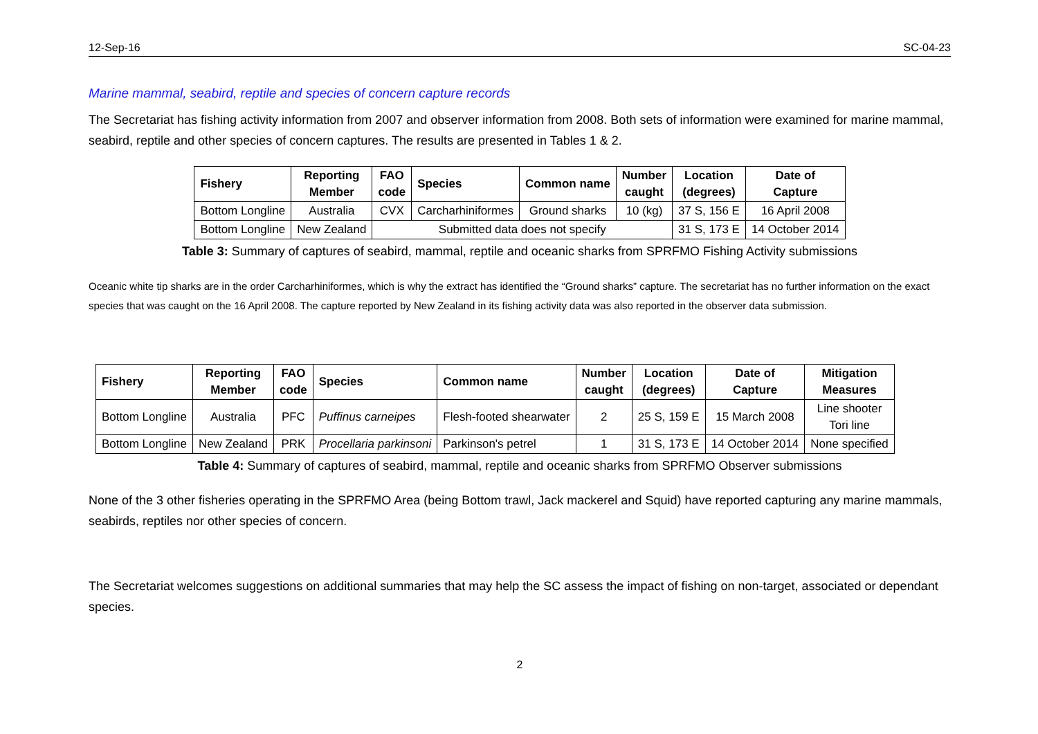12-Sep-16 SC-04-23
Marine mammal, seabird, reptile and species of concern capture records
The Secretariat has fishing activity information from 2007 and observer information from 2008. Both sets of information were examined for marine mammal, seabird, reptile and other species of concern captures. The results are presented in Tables 1 & 2.
| Fishery | Reporting Member | FAO code | Species | Common name | Number caught | Location (degrees) | Date of Capture |
| --- | --- | --- | --- | --- | --- | --- | --- |
| Bottom Longline | Australia | CVX | Carcharhiniformes | Ground sharks | 10 (kg) | 37 S, 156 E | 16 April 2008 |
| Bottom Longline | New Zealand | Submitted data does not specify | | | | 31 S, 173 E | 14 October 2014 |
Table 3: Summary of captures of seabird, mammal, reptile and oceanic sharks from SPRFMO Fishing Activity submissions
Oceanic white tip sharks are in the order Carcharhiniformes, which is why the extract has identified the “Ground sharks” capture. The secretariat has no further information on the exact species that was caught on the 16 April 2008. The capture reported by New Zealand in its fishing activity data was also reported in the observer data submission.
| Fishery | Reporting Member | FAO code | Species | Common name | Number caught | Location (degrees) | Date of Capture | Mitigation Measures |
| --- | --- | --- | --- | --- | --- | --- | --- | --- |
| Bottom Longline | Australia | PFC | Puffinus carneipes | Flesh-footed shearwater | 2 | 25 S, 159 E | 15 March 2008 | Line shooter Tori line |
| Bottom Longline | New Zealand | PRK | Procellaria parkinsoni | Parkinson's petrel | 1 | 31 S, 173 E | 14 October 2014 | None specified |
Table 4: Summary of captures of seabird, mammal, reptile and oceanic sharks from SPRFMO Observer submissions
None of the 3 other fisheries operating in the SPRFMO Area (being Bottom trawl, Jack mackerel and Squid) have reported capturing any marine mammals, seabirds, reptiles nor other species of concern.
The Secretariat welcomes suggestions on additional summaries that may help the SC assess the impact of fishing on non-target, associated or dependant species.
2